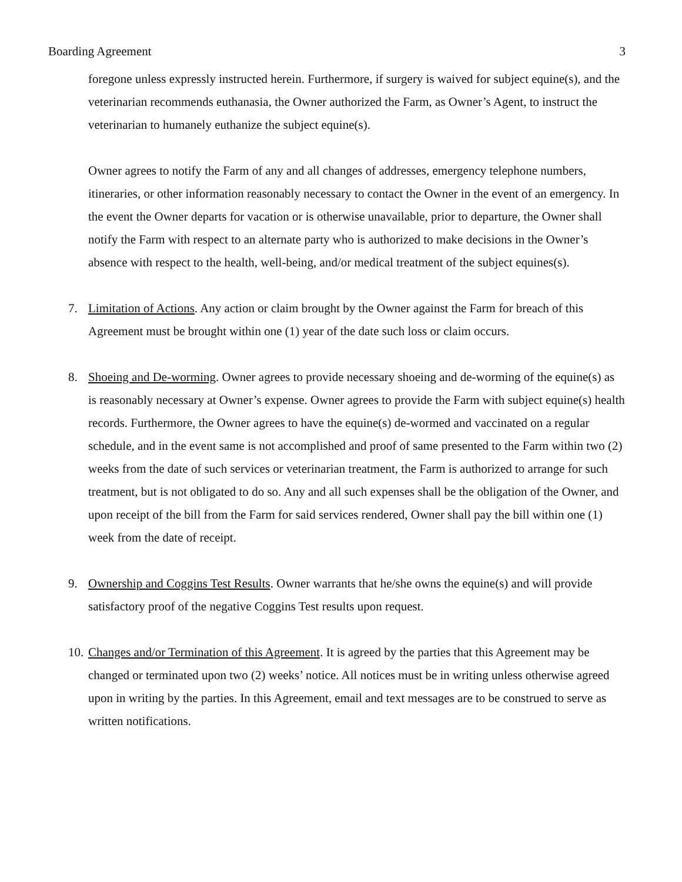Boarding Agreement 3
foregone unless expressly instructed herein. Furthermore, if surgery is waived for subject equine(s), and the veterinarian recommends euthanasia, the Owner authorized the Farm, as Owner’s Agent, to instruct the veterinarian to humanely euthanize the subject equine(s).
Owner agrees to notify the Farm of any and all changes of addresses, emergency telephone numbers, itineraries, or other information reasonably necessary to contact the Owner in the event of an emergency. In the event the Owner departs for vacation or is otherwise unavailable, prior to departure, the Owner shall notify the Farm with respect to an alternate party who is authorized to make decisions in the Owner’s absence with respect to the health, well-being, and/or medical treatment of the subject equines(s).
7. Limitation of Actions. Any action or claim brought by the Owner against the Farm for breach of this Agreement must be brought within one (1) year of the date such loss or claim occurs.
8. Shoeing and De-worming. Owner agrees to provide necessary shoeing and de-worming of the equine(s) as is reasonably necessary at Owner’s expense. Owner agrees to provide the Farm with subject equine(s) health records. Furthermore, the Owner agrees to have the equine(s) de-wormed and vaccinated on a regular schedule, and in the event same is not accomplished and proof of same presented to the Farm within two (2) weeks from the date of such services or veterinarian treatment, the Farm is authorized to arrange for such treatment, but is not obligated to do so. Any and all such expenses shall be the obligation of the Owner, and upon receipt of the bill from the Farm for said services rendered, Owner shall pay the bill within one (1) week from the date of receipt.
9. Ownership and Coggins Test Results. Owner warrants that he/she owns the equine(s) and will provide satisfactory proof of the negative Coggins Test results upon request.
10. Changes and/or Termination of this Agreement. It is agreed by the parties that this Agreement may be changed or terminated upon two (2) weeks’ notice. All notices must be in writing unless otherwise agreed upon in writing by the parties. In this Agreement, email and text messages are to be construed to serve as written notifications.